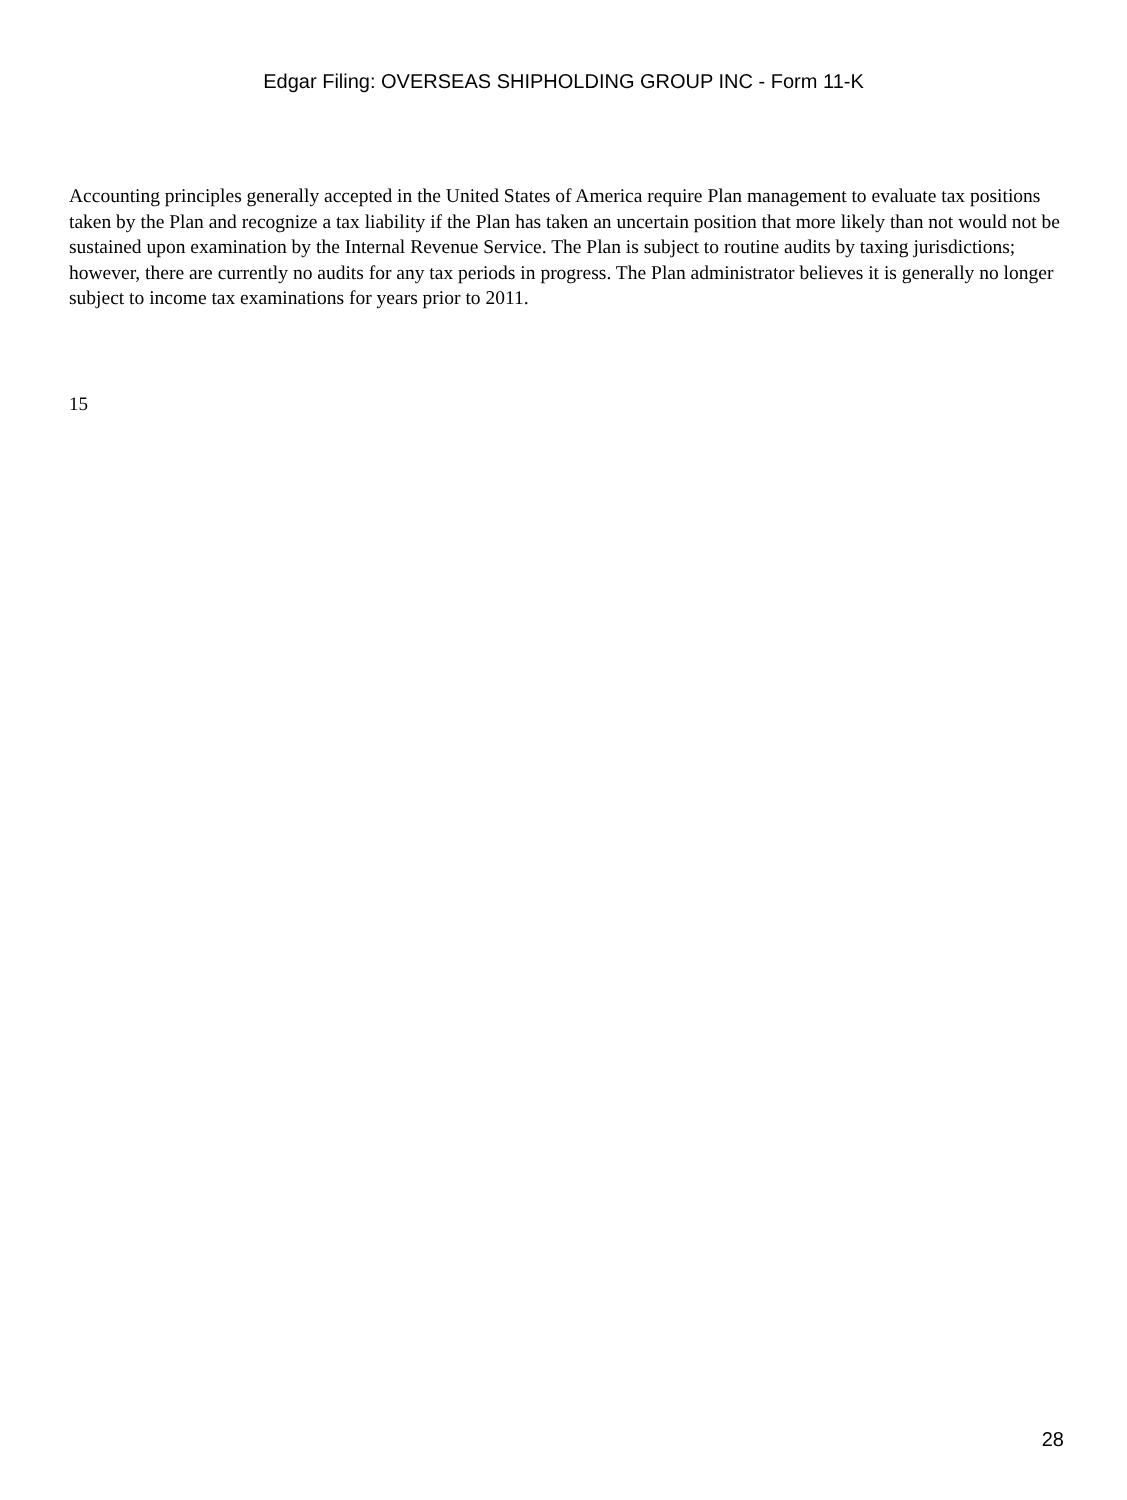Edgar Filing: OVERSEAS SHIPHOLDING GROUP INC - Form 11-K
Accounting principles generally accepted in the United States of America require Plan management to evaluate tax positions taken by the Plan and recognize a tax liability if the Plan has taken an uncertain position that more likely than not would not be sustained upon examination by the Internal Revenue Service. The Plan is subject to routine audits by taxing jurisdictions; however, there are currently no audits for any tax periods in progress. The Plan administrator believes it is generally no longer subject to income tax examinations for years prior to 2011.
15
28